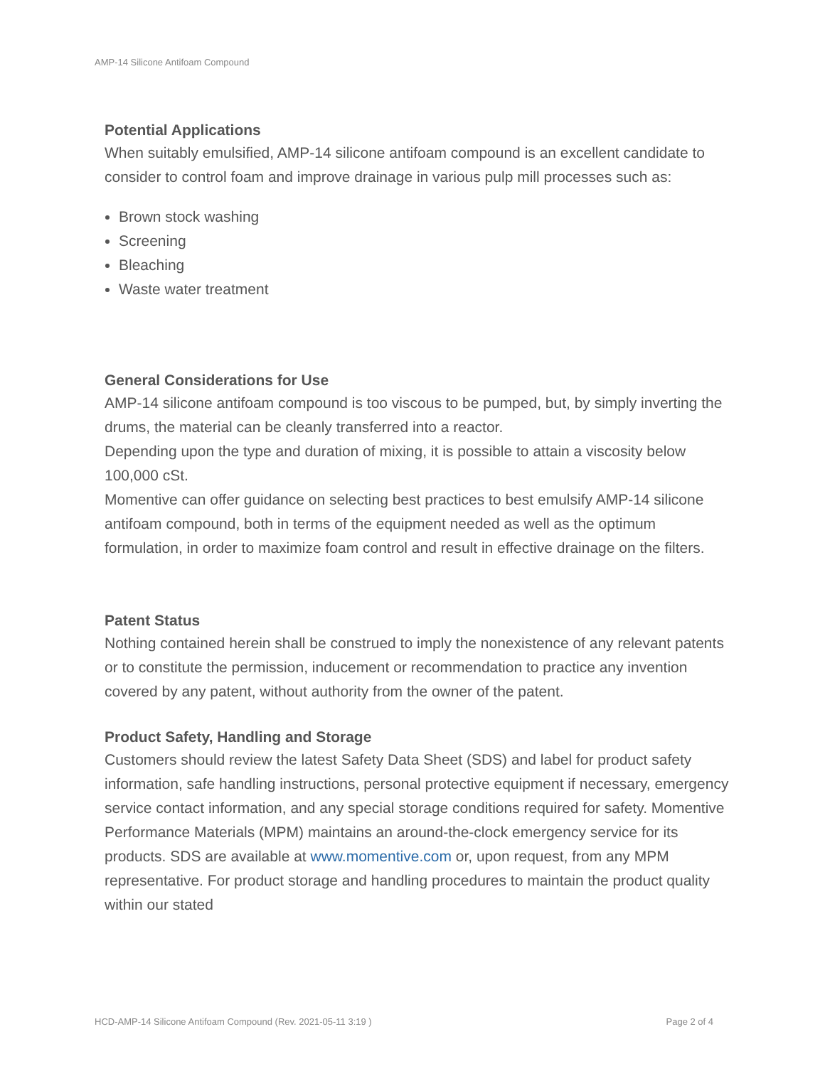AMP-14 Silicone Antifoam Compound
Potential Applications
When suitably emulsified, AMP-14 silicone antifoam compound is an excellent candidate to consider to control foam and improve drainage in various pulp mill processes such as:
Brown stock washing
Screening
Bleaching
Waste water treatment
General Considerations for Use
AMP-14 silicone antifoam compound is too viscous to be pumped, but, by simply inverting the drums, the material can be cleanly transferred into a reactor.
Depending upon the type and duration of mixing, it is possible to attain a viscosity below 100,000 cSt.
Momentive can offer guidance on selecting best practices to best emulsify AMP-14 silicone antifoam compound, both in terms of the equipment needed as well as the optimum formulation, in order to maximize foam control and result in effective drainage on the filters.
Patent Status
Nothing contained herein shall be construed to imply the nonexistence of any relevant patents or to constitute the permission, inducement or recommendation to practice any invention covered by any patent, without authority from the owner of the patent.
Product Safety, Handling and Storage
Customers should review the latest Safety Data Sheet (SDS) and label for product safety information, safe handling instructions, personal protective equipment if necessary, emergency service contact information, and any special storage conditions required for safety. Momentive Performance Materials (MPM) maintains an around-the-clock emergency service for its products. SDS are available at www.momentive.com or, upon request, from any MPM representative. For product storage and handling procedures to maintain the product quality within our stated
HCD-AMP-14 Silicone Antifoam Compound (Rev. 2021-05-11 3:19 ) Page 2 of 4